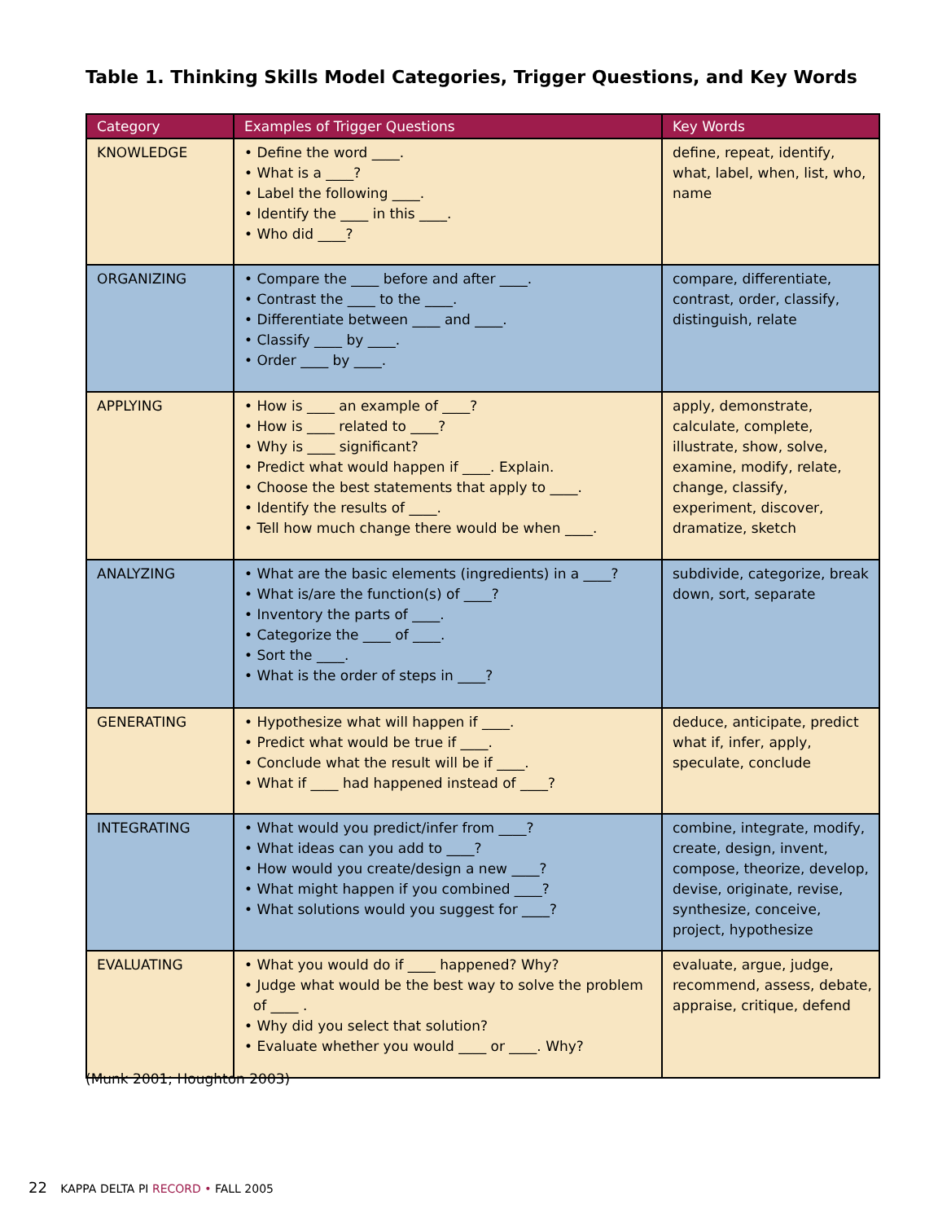Table 1. Thinking Skills Model Categories, Trigger Questions, and Key Words
| Category | Examples of Trigger Questions | Key Words |
| --- | --- | --- |
| KNOWLEDGE | • Define the word ____. • What is a ____? • Label the following ____. • Identify the ____ in this ____. • Who did ____? | define, repeat, identify, what, label, when, list, who, name |
| ORGANIZING | • Compare the ____ before and after ____. • Contrast the ____ to the ____. • Differentiate between ____ and ____. • Classify ____ by ____. • Order ____ by ____. | compare, differentiate, contrast, order, classify, distinguish, relate |
| APPLYING | • How is ____ an example of ____? • How is ____ related to ____? • Why is ____ significant? • Predict what would happen if ____. Explain. • Choose the best statements that apply to ____. • Identify the results of ____. • Tell how much change there would be when ____. | apply, demonstrate, calculate, complete, illustrate, show, solve, examine, modify, relate, change, classify, experiment, discover, dramatize, sketch |
| ANALYZING | • What are the basic elements (ingredients) in a ____? • What is/are the function(s) of ____? • Inventory the parts of ____. • Categorize the ____ of ____. • Sort the ____. • What is the order of steps in ____? | subdivide, categorize, break down, sort, separate |
| GENERATING | • Hypothesize what will happen if ____. • Predict what would be true if ____. • Conclude what the result will be if ____. • What if ____ had happened instead of ____? | deduce, anticipate, predict what if, infer, apply, speculate, conclude |
| INTEGRATING | • What would you predict/infer from ____? • What ideas can you add to ____? • How would you create/design a new ____? • What might happen if you combined ____? • What solutions would you suggest for ____? | combine, integrate, modify, create, design, invent, compose, theorize, develop, devise, originate, revise, synthesize, conceive, project, hypothesize |
| EVALUATING | • What you would do if ____ happened? Why? • Judge what would be the best way to solve the problem of ____ . • Why did you select that solution? • Evaluate whether you would ____ or ____. Why? | evaluate, argue, judge, recommend, assess, debate, appraise, critique, defend |
(Munk 2001; Houghton 2003)
22 KAPPA DELTA PI RECORD • FALL 2005